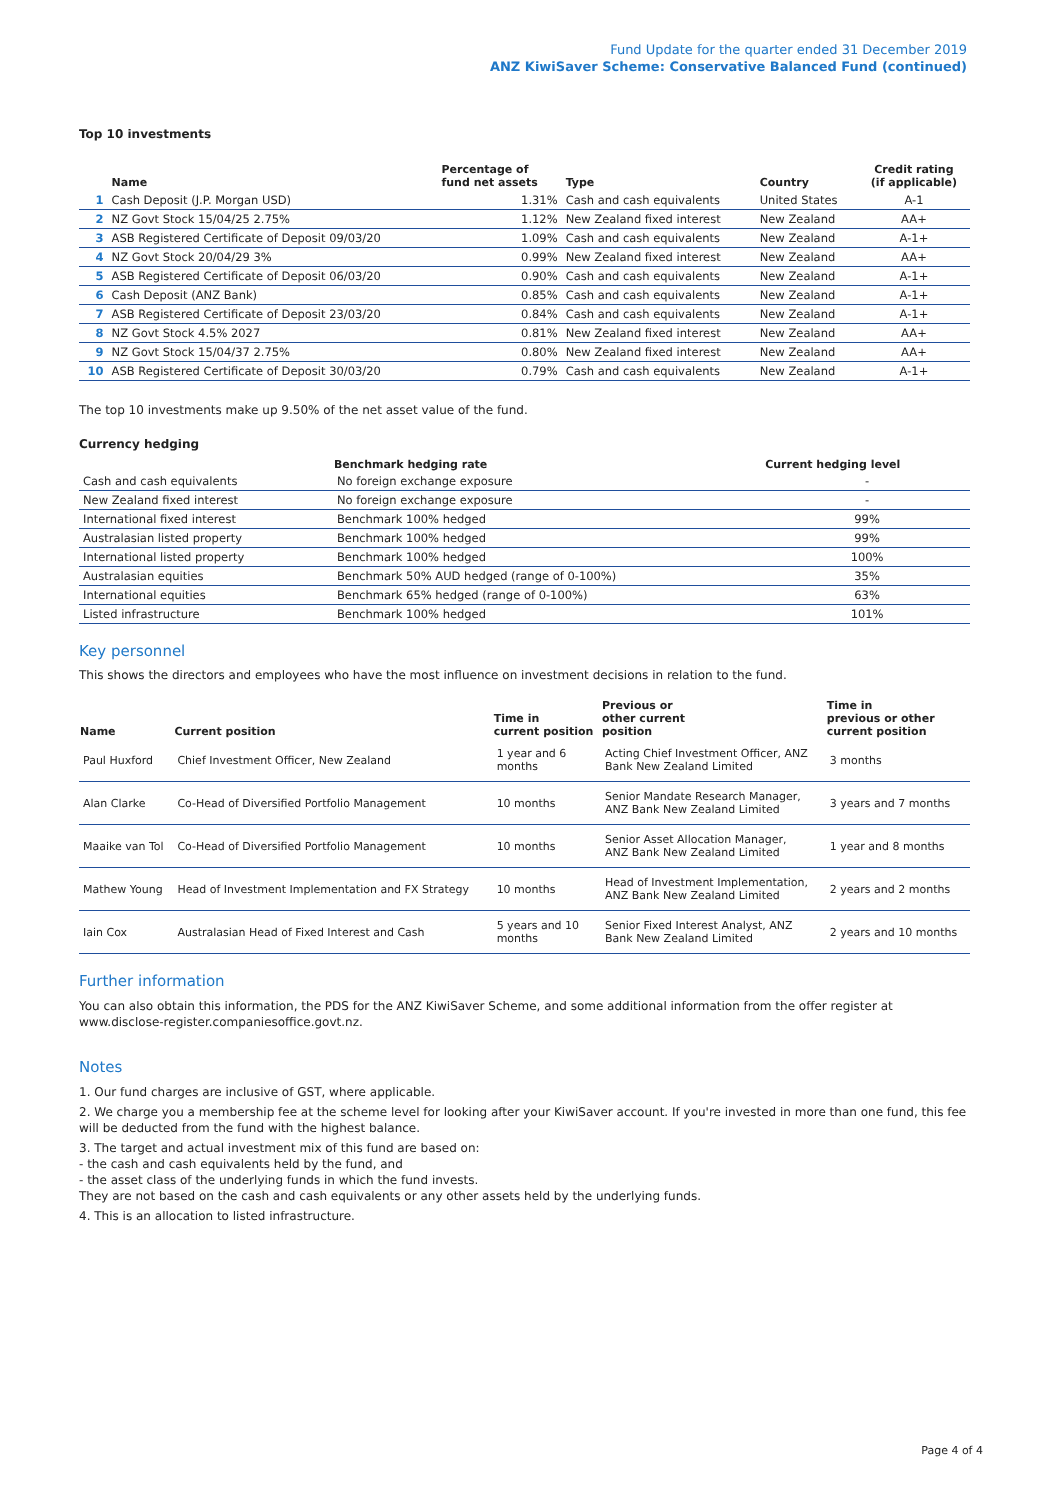Fund Update for the quarter ended 31 December 2019
ANZ KiwiSaver Scheme: Conservative Balanced Fund (continued)
Top 10 investments
| | Name | Percentage of fund net assets | Type | Country | Credit rating (if applicable) |
| --- | --- | --- | --- | --- | --- |
| 1 | Cash Deposit (J.P. Morgan USD) | 1.31% | Cash and cash equivalents | United States | A-1 |
| 2 | NZ Govt Stock 15/04/25 2.75% | 1.12% | New Zealand fixed interest | New Zealand | AA+ |
| 3 | ASB Registered Certificate of Deposit 09/03/20 | 1.09% | Cash and cash equivalents | New Zealand | A-1+ |
| 4 | NZ Govt Stock 20/04/29 3% | 0.99% | New Zealand fixed interest | New Zealand | AA+ |
| 5 | ASB Registered Certificate of Deposit 06/03/20 | 0.90% | Cash and cash equivalents | New Zealand | A-1+ |
| 6 | Cash Deposit (ANZ Bank) | 0.85% | Cash and cash equivalents | New Zealand | A-1+ |
| 7 | ASB Registered Certificate of Deposit 23/03/20 | 0.84% | Cash and cash equivalents | New Zealand | A-1+ |
| 8 | NZ Govt Stock 4.5% 2027 | 0.81% | New Zealand fixed interest | New Zealand | AA+ |
| 9 | NZ Govt Stock 15/04/37 2.75% | 0.80% | New Zealand fixed interest | New Zealand | AA+ |
| 10 | ASB Registered Certificate of Deposit 30/03/20 | 0.79% | Cash and cash equivalents | New Zealand | A-1+ |
The top 10 investments make up 9.50% of the net asset value of the fund.
Currency hedging
| | Benchmark hedging rate | Current hedging level |
| --- | --- | --- |
| Cash and cash equivalents | No foreign exchange exposure | - |
| New Zealand fixed interest | No foreign exchange exposure | - |
| International fixed interest | Benchmark 100% hedged | 99% |
| Australasian listed property | Benchmark 100% hedged | 99% |
| International listed property | Benchmark 100% hedged | 100% |
| Australasian equities | Benchmark 50% AUD hedged (range of 0-100%) | 35% |
| International equities | Benchmark 65% hedged (range of 0-100%) | 63% |
| Listed infrastructure | Benchmark 100% hedged | 101% |
Key personnel
This shows the directors and employees who have the most influence on investment decisions in relation to the fund.
| Name | Current position | Time in current position | Previous or other current position | Time in previous or other current position |
| --- | --- | --- | --- | --- |
| Paul Huxford | Chief Investment Officer, New Zealand | 1 year and 6 months | Acting Chief Investment Officer, ANZ Bank New Zealand Limited | 3 months |
| Alan Clarke | Co-Head of Diversified Portfolio Management | 10 months | Senior Mandate Research Manager, ANZ Bank New Zealand Limited | 3 years and 7 months |
| Maaike van Tol | Co-Head of Diversified Portfolio Management | 10 months | Senior Asset Allocation Manager, ANZ Bank New Zealand Limited | 1 year and 8 months |
| Mathew Young | Head of Investment Implementation and FX Strategy | 10 months | Head of Investment Implementation, ANZ Bank New Zealand Limited | 2 years and 2 months |
| Iain Cox | Australasian Head of Fixed Interest and Cash | 5 years and 10 months | Senior Fixed Interest Analyst, ANZ Bank New Zealand Limited | 2 years and 10 months |
Further information
You can also obtain this information, the PDS for the ANZ KiwiSaver Scheme, and some additional information from the offer register at www.disclose-register.companiesoffice.govt.nz.
Notes
1. Our fund charges are inclusive of GST, where applicable.
2. We charge you a membership fee at the scheme level for looking after your KiwiSaver account. If you're invested in more than one fund, this fee will be deducted from the fund with the highest balance.
3. The target and actual investment mix of this fund are based on:
- the cash and cash equivalents held by the fund, and
- the asset class of the underlying funds in which the fund invests.
They are not based on the cash and cash equivalents or any other assets held by the underlying funds.
4. This is an allocation to listed infrastructure.
Page 4 of 4